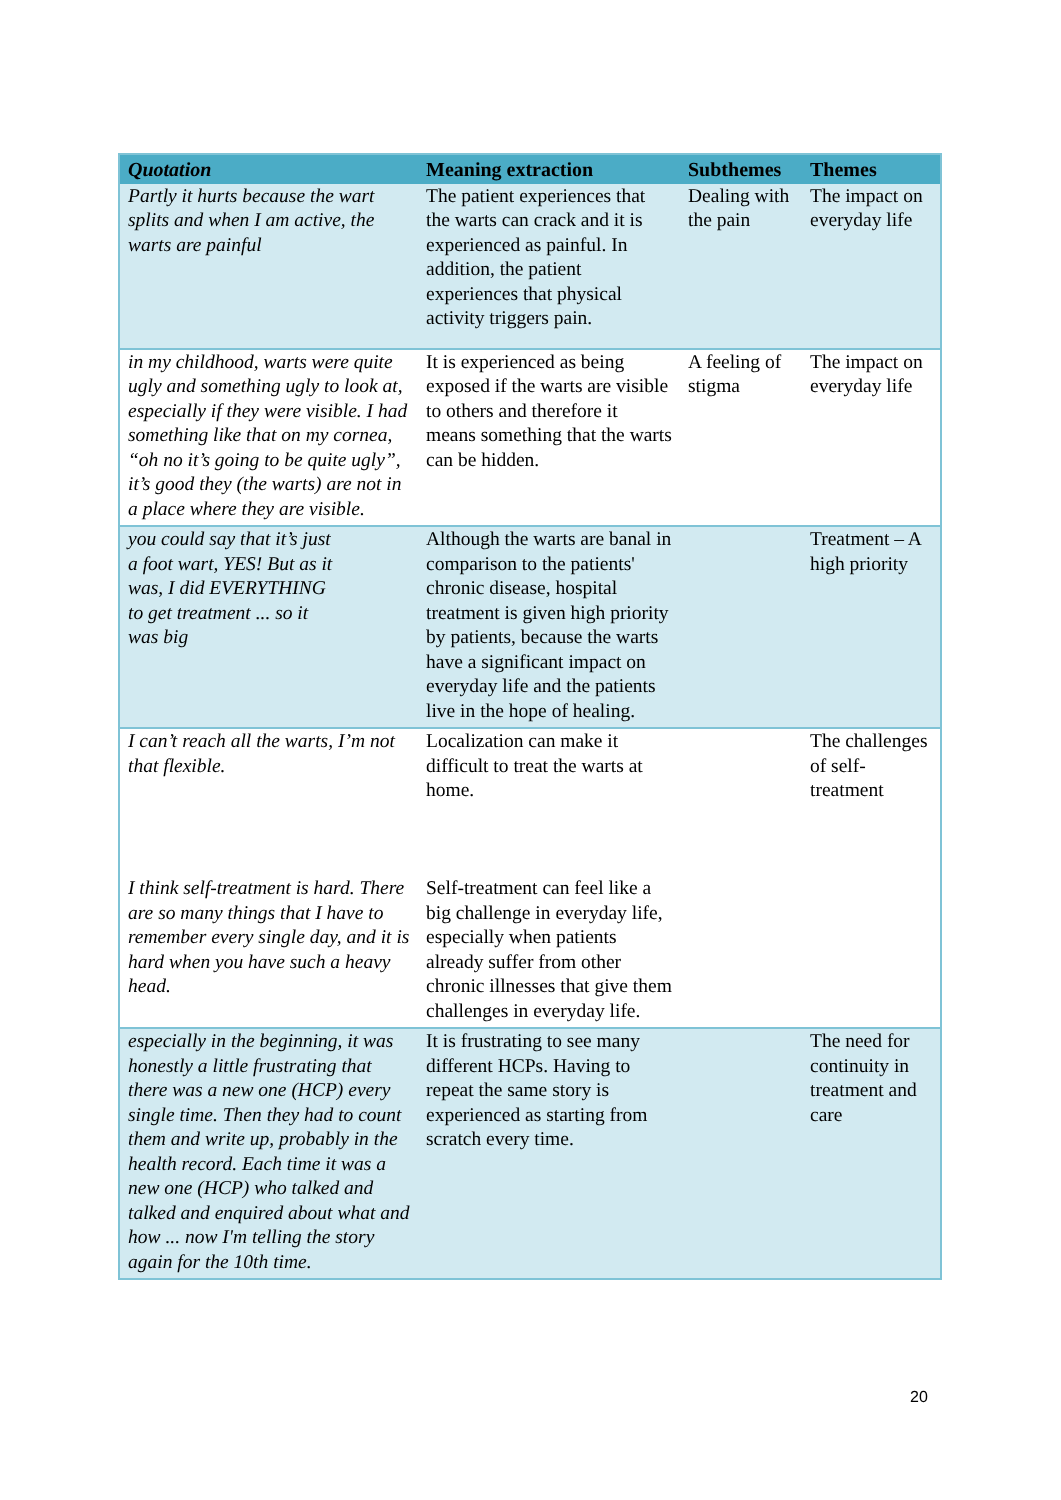| Quotation | Meaning extraction | Subthemes | Themes |
| --- | --- | --- | --- |
| Partly it hurts because the wart splits and when I am active, the warts are painful | The patient experiences that the warts can crack and it is experienced as painful. In addition, the patient experiences that physical activity triggers pain. | Dealing with the pain | The impact on everyday life |
| in my childhood, warts were quite ugly and something ugly to look at, especially if they were visible. I had something like that on my cornea, “oh no it’s going to be quite ugly”, it’s good they (the warts) are not in a place where they are visible. | It is experienced as being exposed if the warts are visible to others and therefore it means something that the warts can be hidden. | A feeling of stigma | The impact on everyday life |
| you could say that it’s just a foot wart, YES! But as it was, I did EVERYTHING to get treatment ... so it was big | Although the warts are banal in comparison to the patients' chronic disease, hospital treatment is given high priority by patients, because the warts have a significant impact on everyday life and the patients live in the hope of healing. | | Treatment – A high priority |
| I can’t reach all the warts, I’m not that flexible. I think self-treatment is hard. There are so many things that I have to remember every single day, and it is hard when you have such a heavy head. | Localization can make it difficult to treat the warts at home. Self-treatment can feel like a big challenge in everyday life, especially when patients already suffer from other chronic illnesses that give them challenges in everyday life. | | The challenges of self-treatment |
| especially in the beginning, it was honestly a little frustrating that there was a new one (HCP) every single time. Then they had to count them and write up, probably in the health record. Each time it was a new one (HCP) who talked and talked and enquired about what and how ... now I'm telling the story again for the 10th time. | It is frustrating to see many different HCPs. Having to repeat the same story is experienced as starting from scratch every time. | | The need for continuity in treatment and care |
20